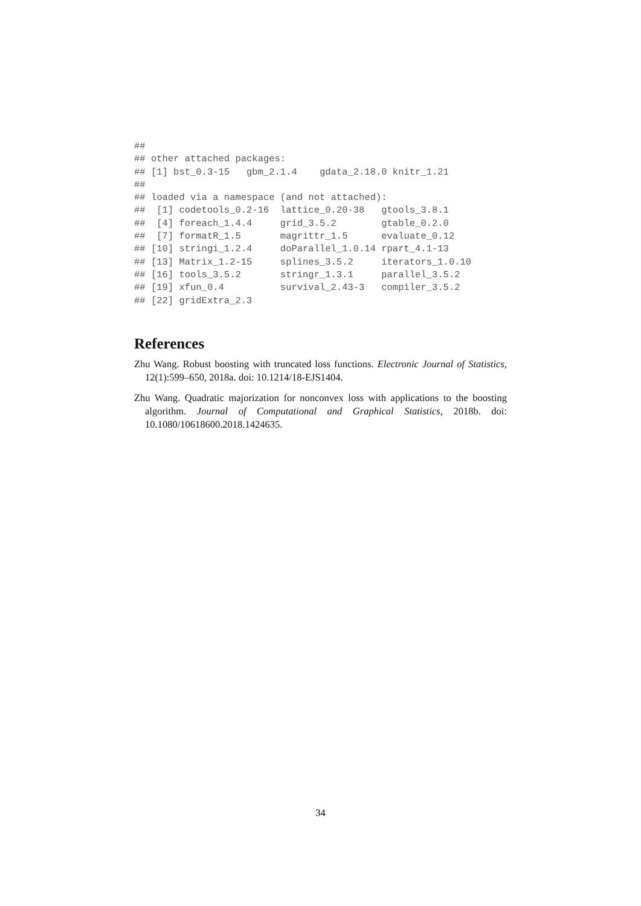##
## other attached packages:
## [1] bst_0.3-15   gbm_2.1.4    gdata_2.18.0 knitr_1.21
##
## loaded via a namespace (and not attached):
##  [1] codetools_0.2-16  lattice_0.20-38   gtools_3.8.1
##  [4] foreach_1.4.4     grid_3.5.2        gtable_0.2.0
##  [7] formatR_1.5       magrittr_1.5      evaluate_0.12
## [10] stringi_1.2.4     doParallel_1.0.14 rpart_4.1-13
## [13] Matrix_1.2-15     splines_3.5.2     iterators_1.0.10
## [16] tools_3.5.2       stringr_1.3.1     parallel_3.5.2
## [19] xfun_0.4          survival_2.43-3   compiler_3.5.2
## [22] gridExtra_2.3
References
Zhu Wang. Robust boosting with truncated loss functions. Electronic Journal of Statistics, 12(1):599–650, 2018a. doi: 10.1214/18-EJS1404.
Zhu Wang. Quadratic majorization for nonconvex loss with applications to the boosting algorithm. Journal of Computational and Graphical Statistics, 2018b. doi: 10.1080/10618600.2018.1424635.
34